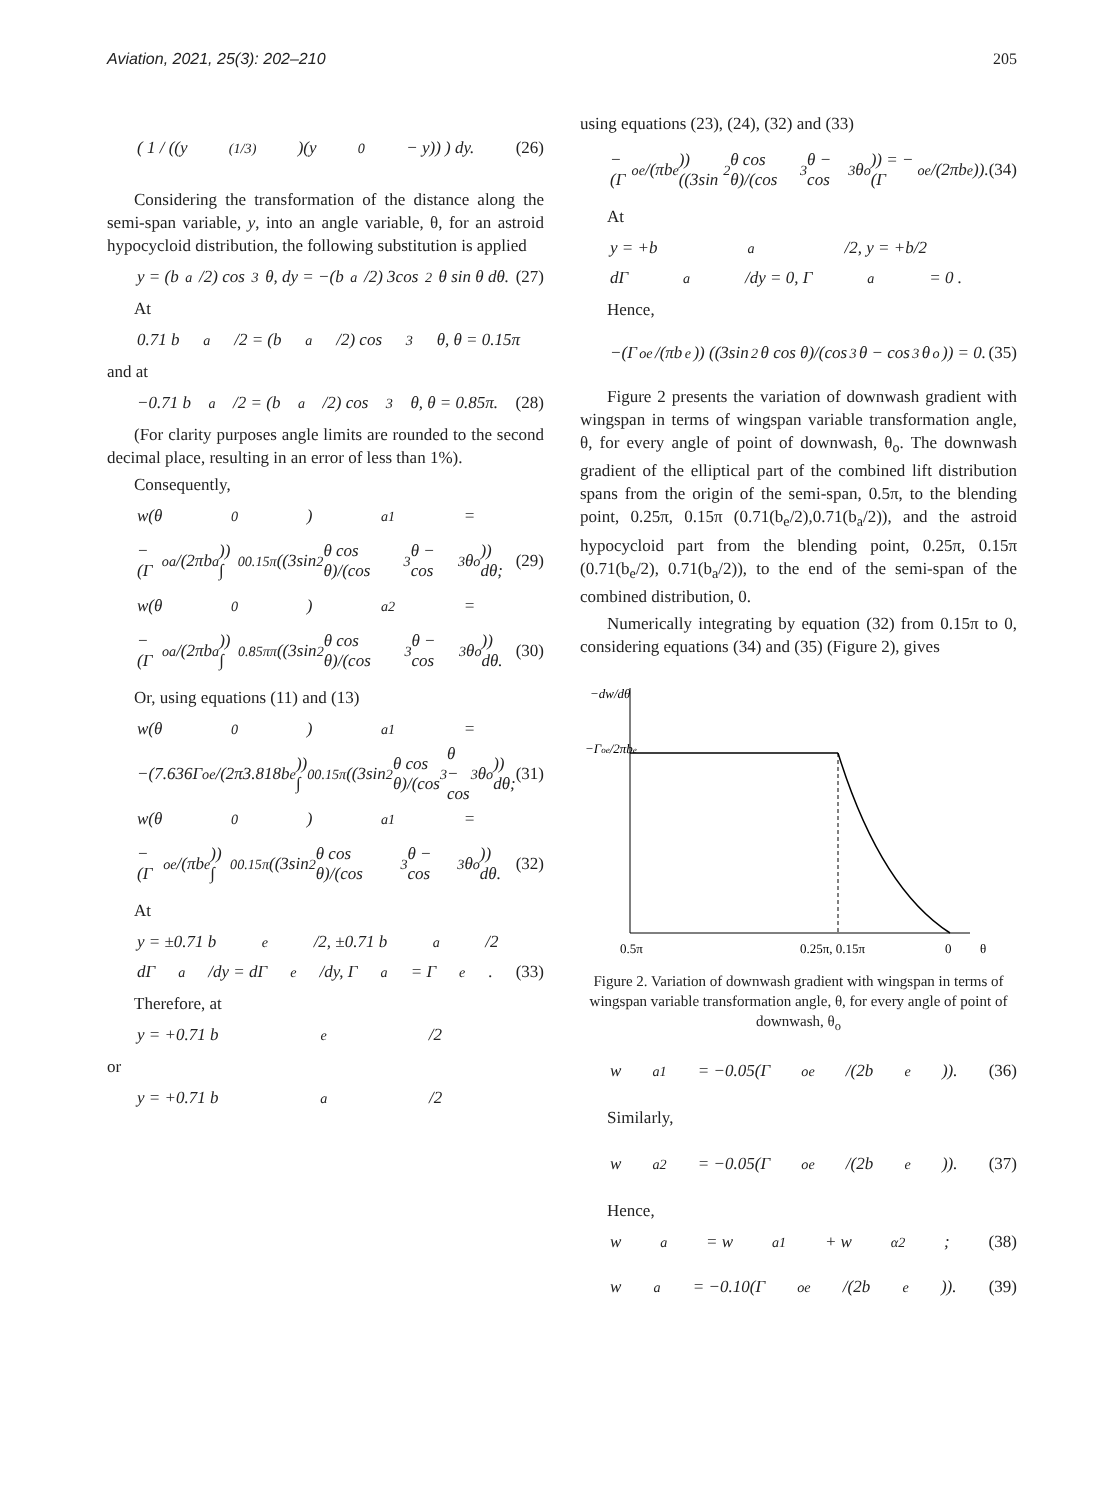Aviation, 2021, 25(3): 202–210 205
( 1 / ((y<sup>(1/3)</sup>)(y<sub>0</sub> − y)) ) dy. (26)
Considering the transformation of the distance along the semi-span variable, y, into an angle variable, θ, for an astroid hypocycloid distribution, the following substitution is applied
y = (b<sub>a</sub>/2) cos<sup>3</sup> θ, dy = −(b<sub>a</sub>/2) 3cos<sup>2</sup> θ sin θ dθ. (27)
At
0.71 b<sub>a</sub>/2 = (b<sub>a</sub>/2) cos<sup>3</sup> θ, θ = 0.15π
and at
−0.71 b<sub>a</sub>/2 = (b<sub>a</sub>/2) cos<sup>3</sup> θ, θ = 0.85π. (28)
(For clarity purposes angle limits are rounded to the second decimal place, resulting in an error of less than 1%).
Consequently,
w(θ<sub>0</sub>)<sub>a1</sub> =
−(Γ<sub>oa</sub>/(2πb<sub>a</sub>)) ∫<sub>0</sub><sup>0.15π</sup> ((3sin<sup>2</sup> θ cos θ)/(cos<sup>3</sup> θ − cos<sup>3</sup> θ<sub>o</sub>)) dθ; (29)
w(θ<sub>0</sub>)<sub>a2</sub> =
−(Γ<sub>oa</sub>/(2πb<sub>a</sub>)) ∫<sub>0.85π</sub><sup>π</sup> ((3sin<sup>2</sup> θ cos θ)/(cos<sup>3</sup> θ − cos<sup>3</sup> θ<sub>o</sub>)) dθ. (30)
Or, using equations (11) and (13)
w(θ<sub>0</sub>)<sub>a1</sub> =
−(7.636Γ<sub>oe</sub>/(2π3.818b<sub>e</sub>)) ∫<sub>0</sub><sup>0.15π</sup> ((3sin<sup>2</sup> θ cos θ)/(cos<sup>3</sup> θ − cos<sup>3</sup> θ<sub>o</sub>)) dθ; (31)
w(θ<sub>0</sub>)<sub>a1</sub> =
−(Γ<sub>oe</sub>/(πb<sub>e</sub>)) ∫<sub>0</sub><sup>0.15π</sup> ((3sin<sup>2</sup> θ cos θ)/(cos<sup>3</sup> θ − cos<sup>3</sup> θ<sub>o</sub>)) dθ. (32)
At
y = ±0.71 b<sub>e</sub>/2, ±0.71 b<sub>a</sub>/2
dΓ<sub>a</sub>/dy = dΓ<sub>e</sub>/dy, Γ<sub>a</sub> = Γ<sub>e</sub>. (33)
Therefore, at
y = +0.71 b<sub>e</sub>/2
or
y = +0.71 b<sub>a</sub>/2
using equations (23), (24), (32) and (33)
−(Γ<sub>oe</sub>/(πb<sub>e</sub>)) ((3sin<sup>2</sup> θ cos θ)/(cos<sup>3</sup> θ − cos<sup>3</sup> θ<sub>o</sub>)) = −(Γ<sub>oe</sub>/(2πb<sub>e</sub>)). (34)
At
y = +b<sub>a</sub>/2, y = +b/2
dΓ<sub>a</sub>/dy = 0, Γ<sub>a</sub> = 0 .
Hence,
−(Γ<sub>oe</sub>/(πb<sub>e</sub>)) ((3sin<sup>2</sup> θ cos θ)/(cos<sup>3</sup> θ − cos<sup>3</sup> θ<sub>o</sub>)) = 0. (35)
Figure 2 presents the variation of downwash gradient with wingspan in terms of wingspan variable transformation angle, θ, for every angle of point of downwash, θ<sub>o</sub>. The downwash gradient of the elliptical part of the combined lift distribution spans from the origin of the semi-span, 0.5π, to the blending point, 0.25π, 0.15π (0.71(b<sub>e</sub>/2),0.71(b<sub>a</sub>/2)), and the astroid hypocycloid part from the blending point, 0.25π, 0.15π (0.71(b<sub>e</sub>/2), 0.71(b<sub>a</sub>/2)), to the end of the semi-span of the combined distribution, 0.
Numerically integrating by equation (32) from 0.15π to 0, considering equations (34) and (35) (Figure 2), gives
−dw/dθ
−Γoe/2πbe
0.5π
0.25π, 0.15π
0
θ
Figure 2. Variation of downwash gradient with wingspan in terms of wingspan variable transformation angle, θ, for every angle of point of downwash, θ<sub>o</sub>
w<sub>a1</sub> = −0.05(Γ<sub>oe</sub>/(2b<sub>e</sub>)). (36)
Similarly,
w<sub>a2</sub> = −0.05(Γ<sub>oe</sub>/(2b<sub>e</sub>)). (37)
Hence,
w<sub>a</sub> = w<sub>a1</sub> + w<sub>α2</sub>; (38)
w<sub>a</sub> = −0.10(Γ<sub>oe</sub>/(2b<sub>e</sub>)). (39)